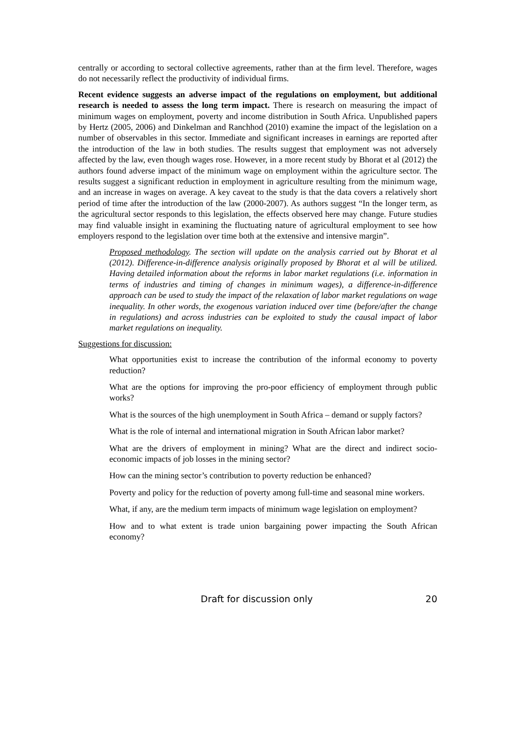centrally or according to sectoral collective agreements, rather than at the firm level. Therefore, wages do not necessarily reflect the productivity of individual firms.
Recent evidence suggests an adverse impact of the regulations on employment, but additional research is needed to assess the long term impact. There is research on measuring the impact of minimum wages on employment, poverty and income distribution in South Africa. Unpublished papers by Hertz (2005, 2006) and Dinkelman and Ranchhod (2010) examine the impact of the legislation on a number of observables in this sector. Immediate and significant increases in earnings are reported after the introduction of the law in both studies. The results suggest that employment was not adversely affected by the law, even though wages rose. However, in a more recent study by Bhorat et al (2012) the authors found adverse impact of the minimum wage on employment within the agriculture sector. The results suggest a significant reduction in employment in agriculture resulting from the minimum wage, and an increase in wages on average. A key caveat to the study is that the data covers a relatively short period of time after the introduction of the law (2000-2007). As authors suggest “In the longer term, as the agricultural sector responds to this legislation, the effects observed here may change. Future studies may find valuable insight in examining the fluctuating nature of agricultural employment to see how employers respond to the legislation over time both at the extensive and intensive margin”.
Proposed methodology. The section will update on the analysis carried out by Bhorat et al (2012). Difference-in-difference analysis originally proposed by Bhorat et al will be utilized. Having detailed information about the reforms in labor market regulations (i.e. information in terms of industries and timing of changes in minimum wages), a difference-in-difference approach can be used to study the impact of the relaxation of labor market regulations on wage inequality. In other words, the exogenous variation induced over time (before/after the change in regulations) and across industries can be exploited to study the causal impact of labor market regulations on inequality.
Suggestions for discussion:
What opportunities exist to increase the contribution of the informal economy to poverty reduction?
What are the options for improving the pro-poor efficiency of employment through public works?
What is the sources of the high unemployment in South Africa – demand or supply factors?
What is the role of internal and international migration in South African labor market?
What are the drivers of employment in mining? What are the direct and indirect socio-economic impacts of job losses in the mining sector?
How can the mining sector’s contribution to poverty reduction be enhanced?
Poverty and policy for the reduction of poverty among full-time and seasonal mine workers.
What, if any, are the medium term impacts of minimum wage legislation on employment?
How and to what extent is trade union bargaining power impacting the South African economy?
Draft for discussion only 20